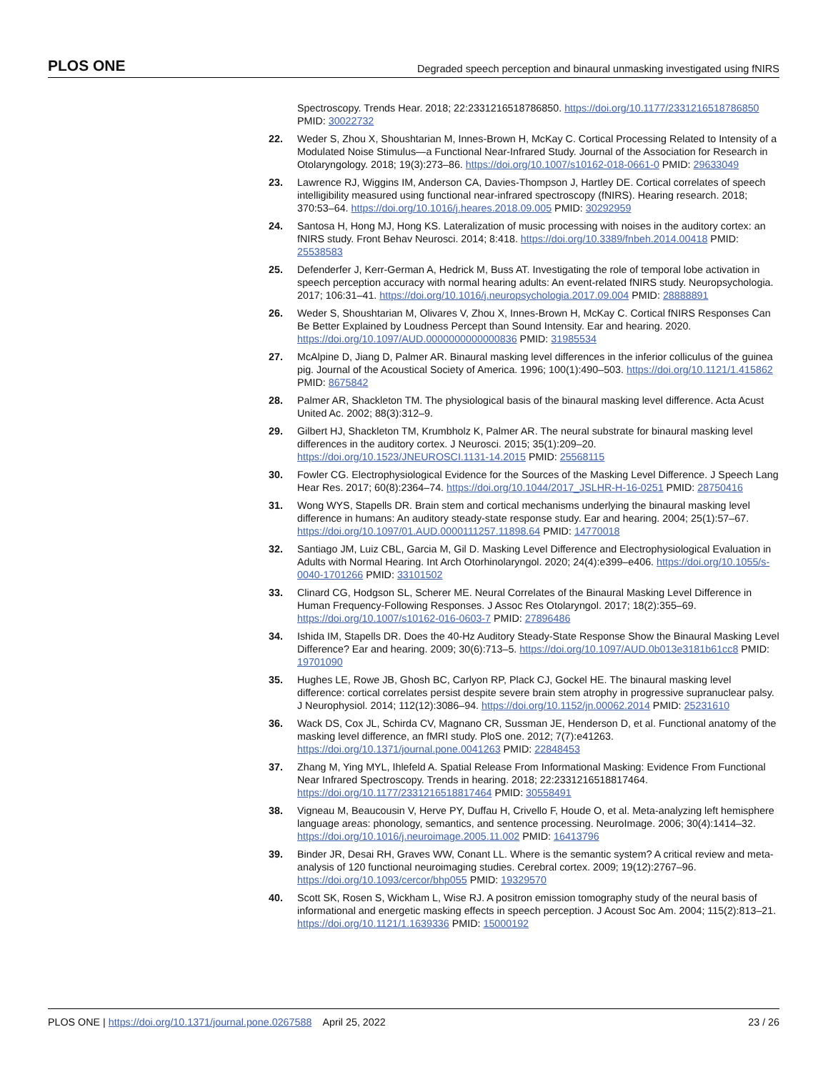PLOS ONE Degraded speech perception and binaural unmasking investigated using fNIRS
Spectroscopy. Trends Hear. 2018; 22:2331216518786850. https://doi.org/10.1177/2331216518786850 PMID: 30022732
22. Weder S, Zhou X, Shoushtarian M, Innes-Brown H, McKay C. Cortical Processing Related to Intensity of a Modulated Noise Stimulus—a Functional Near-Infrared Study. Journal of the Association for Research in Otolaryngology. 2018; 19(3):273–86. https://doi.org/10.1007/s10162-018-0661-0 PMID: 29633049
23. Lawrence RJ, Wiggins IM, Anderson CA, Davies-Thompson J, Hartley DE. Cortical correlates of speech intelligibility measured using functional near-infrared spectroscopy (fNIRS). Hearing research. 2018; 370:53–64. https://doi.org/10.1016/j.heares.2018.09.005 PMID: 30292959
24. Santosa H, Hong MJ, Hong KS. Lateralization of music processing with noises in the auditory cortex: an fNIRS study. Front Behav Neurosci. 2014; 8:418. https://doi.org/10.3389/fnbeh.2014.00418 PMID: 25538583
25. Defenderfer J, Kerr-German A, Hedrick M, Buss AT. Investigating the role of temporal lobe activation in speech perception accuracy with normal hearing adults: An event-related fNIRS study. Neuropsychologia. 2017; 106:31–41. https://doi.org/10.1016/j.neuropsychologia.2017.09.004 PMID: 28888891
26. Weder S, Shoushtarian M, Olivares V, Zhou X, Innes-Brown H, McKay C. Cortical fNIRS Responses Can Be Better Explained by Loudness Percept than Sound Intensity. Ear and hearing. 2020. https://doi.org/10.1097/AUD.0000000000000836 PMID: 31985534
27. McAlpine D, Jiang D, Palmer AR. Binaural masking level differences in the inferior colliculus of the guinea pig. Journal of the Acoustical Society of America. 1996; 100(1):490–503. https://doi.org/10.1121/1.415862 PMID: 8675842
28. Palmer AR, Shackleton TM. The physiological basis of the binaural masking level difference. Acta Acust United Ac. 2002; 88(3):312–9.
29. Gilbert HJ, Shackleton TM, Krumbholz K, Palmer AR. The neural substrate for binaural masking level differences in the auditory cortex. J Neurosci. 2015; 35(1):209–20. https://doi.org/10.1523/JNEUROSCI.1131-14.2015 PMID: 25568115
30. Fowler CG. Electrophysiological Evidence for the Sources of the Masking Level Difference. J Speech Lang Hear Res. 2017; 60(8):2364–74. https://doi.org/10.1044/2017_JSLHR-H-16-0251 PMID: 28750416
31. Wong WYS, Stapells DR. Brain stem and cortical mechanisms underlying the binaural masking level difference in humans: An auditory steady-state response study. Ear and hearing. 2004; 25(1):57–67. https://doi.org/10.1097/01.AUD.0000111257.11898.64 PMID: 14770018
32. Santiago JM, Luiz CBL, Garcia M, Gil D. Masking Level Difference and Electrophysiological Evaluation in Adults with Normal Hearing. Int Arch Otorhinolaryngol. 2020; 24(4):e399–e406. https://doi.org/10.1055/s-0040-1701266 PMID: 33101502
33. Clinard CG, Hodgson SL, Scherer ME. Neural Correlates of the Binaural Masking Level Difference in Human Frequency-Following Responses. J Assoc Res Otolaryngol. 2017; 18(2):355–69. https://doi.org/10.1007/s10162-016-0603-7 PMID: 27896486
34. Ishida IM, Stapells DR. Does the 40-Hz Auditory Steady-State Response Show the Binaural Masking Level Difference? Ear and hearing. 2009; 30(6):713–5. https://doi.org/10.1097/AUD.0b013e3181b61cc8 PMID: 19701090
35. Hughes LE, Rowe JB, Ghosh BC, Carlyon RP, Plack CJ, Gockel HE. The binaural masking level difference: cortical correlates persist despite severe brain stem atrophy in progressive supranuclear palsy. J Neurophysiol. 2014; 112(12):3086–94. https://doi.org/10.1152/jn.00062.2014 PMID: 25231610
36. Wack DS, Cox JL, Schirda CV, Magnano CR, Sussman JE, Henderson D, et al. Functional anatomy of the masking level difference, an fMRI study. PloS one. 2012; 7(7):e41263. https://doi.org/10.1371/journal.pone.0041263 PMID: 22848453
37. Zhang M, Ying MYL, Ihlefeld A. Spatial Release From Informational Masking: Evidence From Functional Near Infrared Spectroscopy. Trends in hearing. 2018; 22:2331216518817464. https://doi.org/10.1177/2331216518817464 PMID: 30558491
38. Vigneau M, Beaucousin V, Herve PY, Duffau H, Crivello F, Houde O, et al. Meta-analyzing left hemisphere language areas: phonology, semantics, and sentence processing. NeuroImage. 2006; 30(4):1414–32. https://doi.org/10.1016/j.neuroimage.2005.11.002 PMID: 16413796
39. Binder JR, Desai RH, Graves WW, Conant LL. Where is the semantic system? A critical review and meta-analysis of 120 functional neuroimaging studies. Cerebral cortex. 2009; 19(12):2767–96. https://doi.org/10.1093/cercor/bhp055 PMID: 19329570
40. Scott SK, Rosen S, Wickham L, Wise RJ. A positron emission tomography study of the neural basis of informational and energetic masking effects in speech perception. J Acoust Soc Am. 2004; 115(2):813–21. https://doi.org/10.1121/1.1639336 PMID: 15000192
PLOS ONE | https://doi.org/10.1371/journal.pone.0267588 April 25, 2022 23 / 26